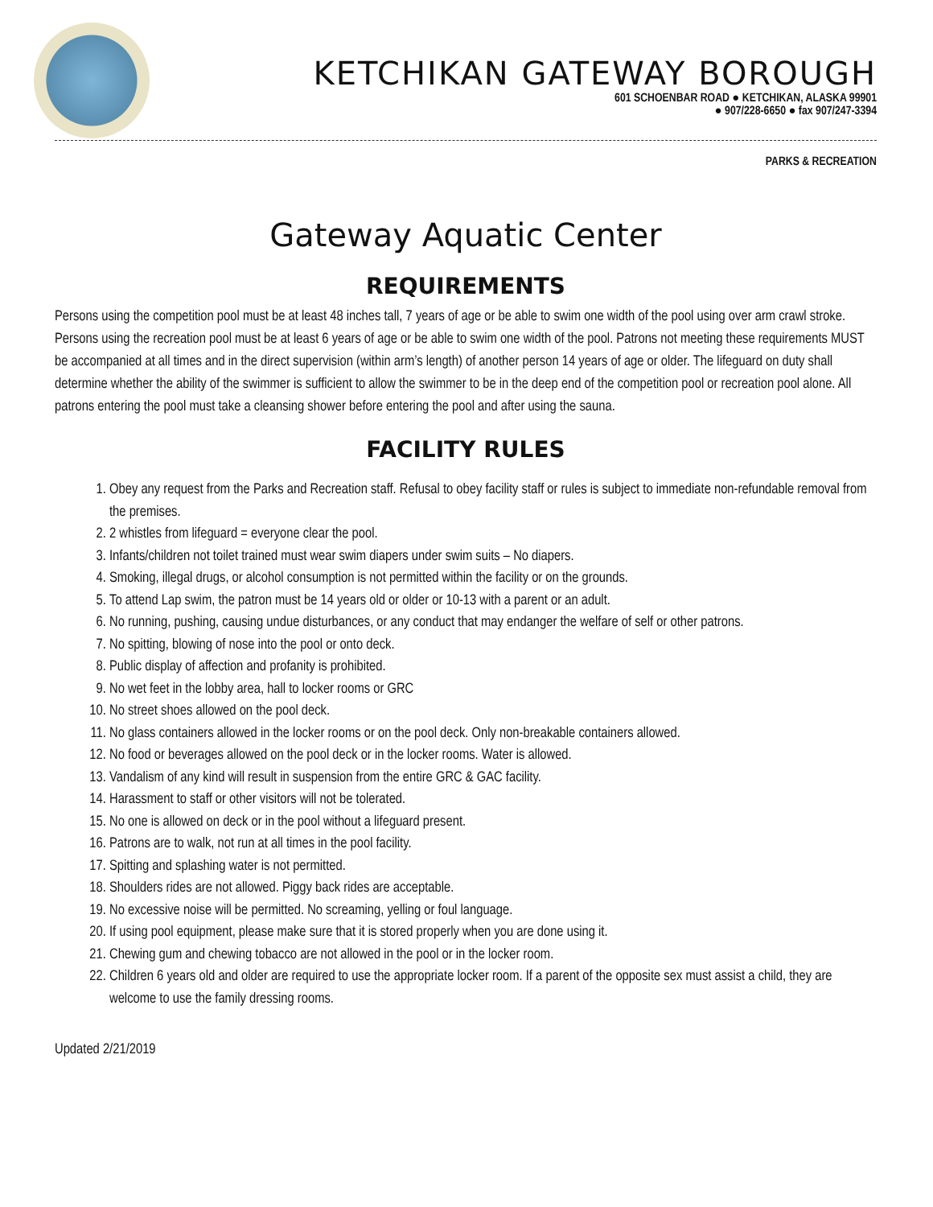KETCHIKAN GATEWAY BOROUGH
601 SCHOENBAR ROAD ● KETCHIKAN, ALASKA 99901
● 907/228-6650 ● fax 907/247-3394
PARKS & RECREATION
Gateway Aquatic Center
REQUIREMENTS
Persons using the competition pool must be at least 48 inches tall, 7 years of age or be able to swim one width of the pool using over arm crawl stroke. Persons using the recreation pool must be at least 6 years of age or be able to swim one width of the pool. Patrons not meeting these requirements MUST be accompanied at all times and in the direct supervision (within arm’s length) of another person 14 years of age or older. The lifeguard on duty shall determine whether the ability of the swimmer is sufficient to allow the swimmer to be in the deep end of the competition pool or recreation pool alone. All patrons entering the pool must take a cleansing shower before entering the pool and after using the sauna.
FACILITY RULES
1. Obey any request from the Parks and Recreation staff. Refusal to obey facility staff or rules is subject to immediate non-refundable removal from the premises.
2. 2 whistles from lifeguard = everyone clear the pool.
3. Infants/children not toilet trained must wear swim diapers under swim suits – No diapers.
4. Smoking, illegal drugs, or alcohol consumption is not permitted within the facility or on the grounds.
5. To attend Lap swim, the patron must be 14 years old or older or 10-13 with a parent or an adult.
6. No running, pushing, causing undue disturbances, or any conduct that may endanger the welfare of self or other patrons.
7. No spitting, blowing of nose into the pool or onto deck.
8. Public display of affection and profanity is prohibited.
9. No wet feet in the lobby area, hall to locker rooms or GRC
10. No street shoes allowed on the pool deck.
11. No glass containers allowed in the locker rooms or on the pool deck. Only non-breakable containers allowed.
12. No food or beverages allowed on the pool deck or in the locker rooms. Water is allowed.
13. Vandalism of any kind will result in suspension from the entire GRC & GAC facility.
14. Harassment to staff or other visitors will not be tolerated.
15. No one is allowed on deck or in the pool without a lifeguard present.
16. Patrons are to walk, not run at all times in the pool facility.
17. Spitting and splashing water is not permitted.
18. Shoulders rides are not allowed. Piggy back rides are acceptable.
19. No excessive noise will be permitted. No screaming, yelling or foul language.
20. If using pool equipment, please make sure that it is stored properly when you are done using it.
21. Chewing gum and chewing tobacco are not allowed in the pool or in the locker room.
22. Children 6 years old and older are required to use the appropriate locker room. If a parent of the opposite sex must assist a child, they are welcome to use the family dressing rooms.
Updated 2/21/2019